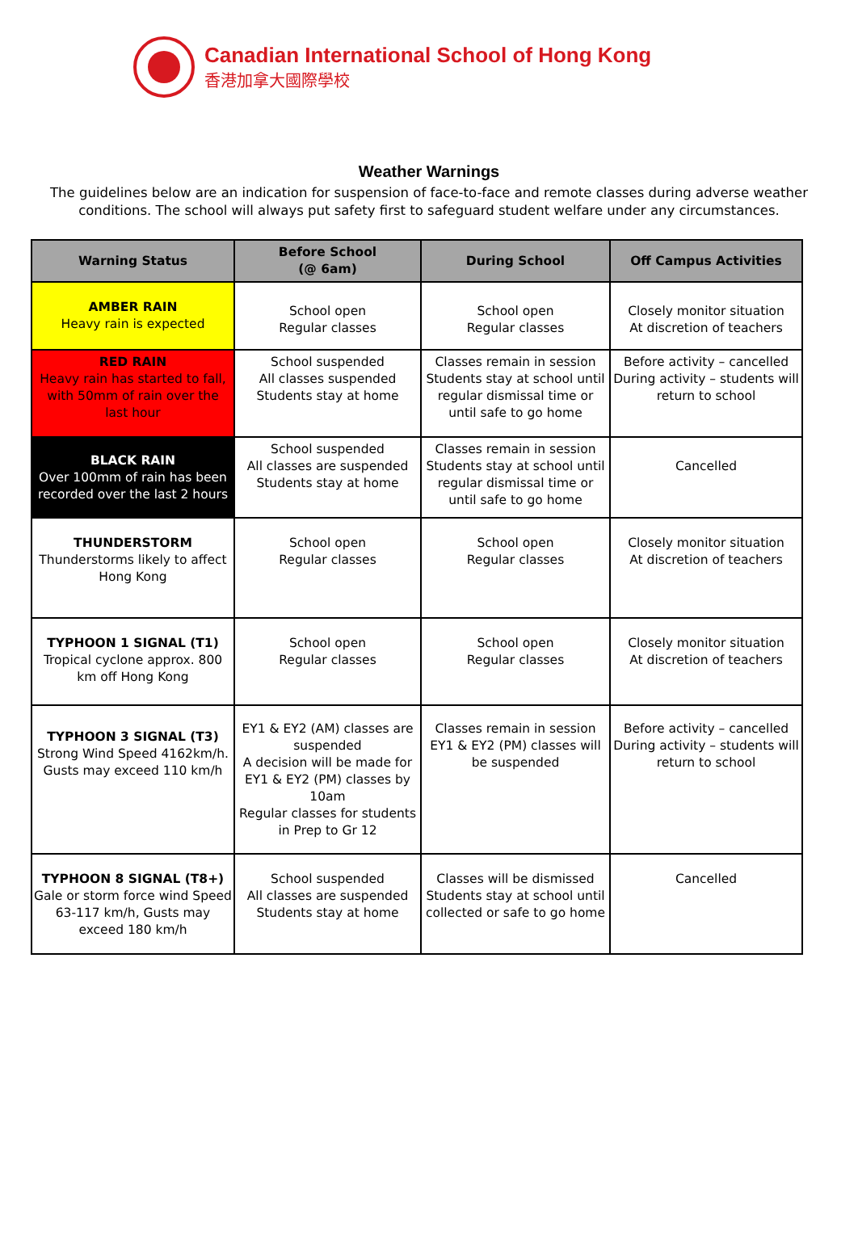Canadian International School of Hong Kong
香港加拿大國際學校
Weather Warnings
The guidelines below are an indication for suspension of face-to-face and remote classes during adverse weather conditions. The school will always put safety first to safeguard student welfare under any circumstances.
| Warning Status | Before School (@ 6am) | During School | Off Campus Activities |
| --- | --- | --- | --- |
| AMBER RAIN Heavy rain is expected | School open Regular classes | School open Regular classes | Closely monitor situation At discretion of teachers |
| RED RAIN Heavy rain has started to fall, with 50mm of rain over the last hour | School suspended All classes suspended Students stay at home | Classes remain in session Students stay at school until regular dismissal time or until safe to go home | Before activity – cancelled During activity – students will return to school |
| BLACK RAIN Over 100mm of rain has been recorded over the last 2 hours | School suspended All classes are suspended Students stay at home | Classes remain in session Students stay at school until regular dismissal time or until safe to go home | Cancelled |
| THUNDERSTORM Thunderstorms likely to affect Hong Kong | School open Regular classes | School open Regular classes | Closely monitor situation At discretion of teachers |
| TYPHOON 1 SIGNAL (T1) Tropical cyclone approx. 800 km off Hong Kong | School open Regular classes | School open Regular classes | Closely monitor situation At discretion of teachers |
| TYPHOON 3 SIGNAL (T3) Strong Wind Speed 4162km/h. Gusts may exceed 110 km/h | EY1 & EY2 (AM) classes are suspended A decision will be made for EY1 & EY2 (PM) classes by 10am Regular classes for students in Prep to Gr 12 | Classes remain in session EY1 & EY2 (PM) classes will be suspended | Before activity – cancelled During activity – students will return to school |
| TYPHOON 8 SIGNAL (T8+) Gale or storm force wind Speed 63-117 km/h, Gusts may exceed 180 km/h | School suspended All classes are suspended Students stay at home | Classes will be dismissed Students stay at school until collected or safe to go home | Cancelled |